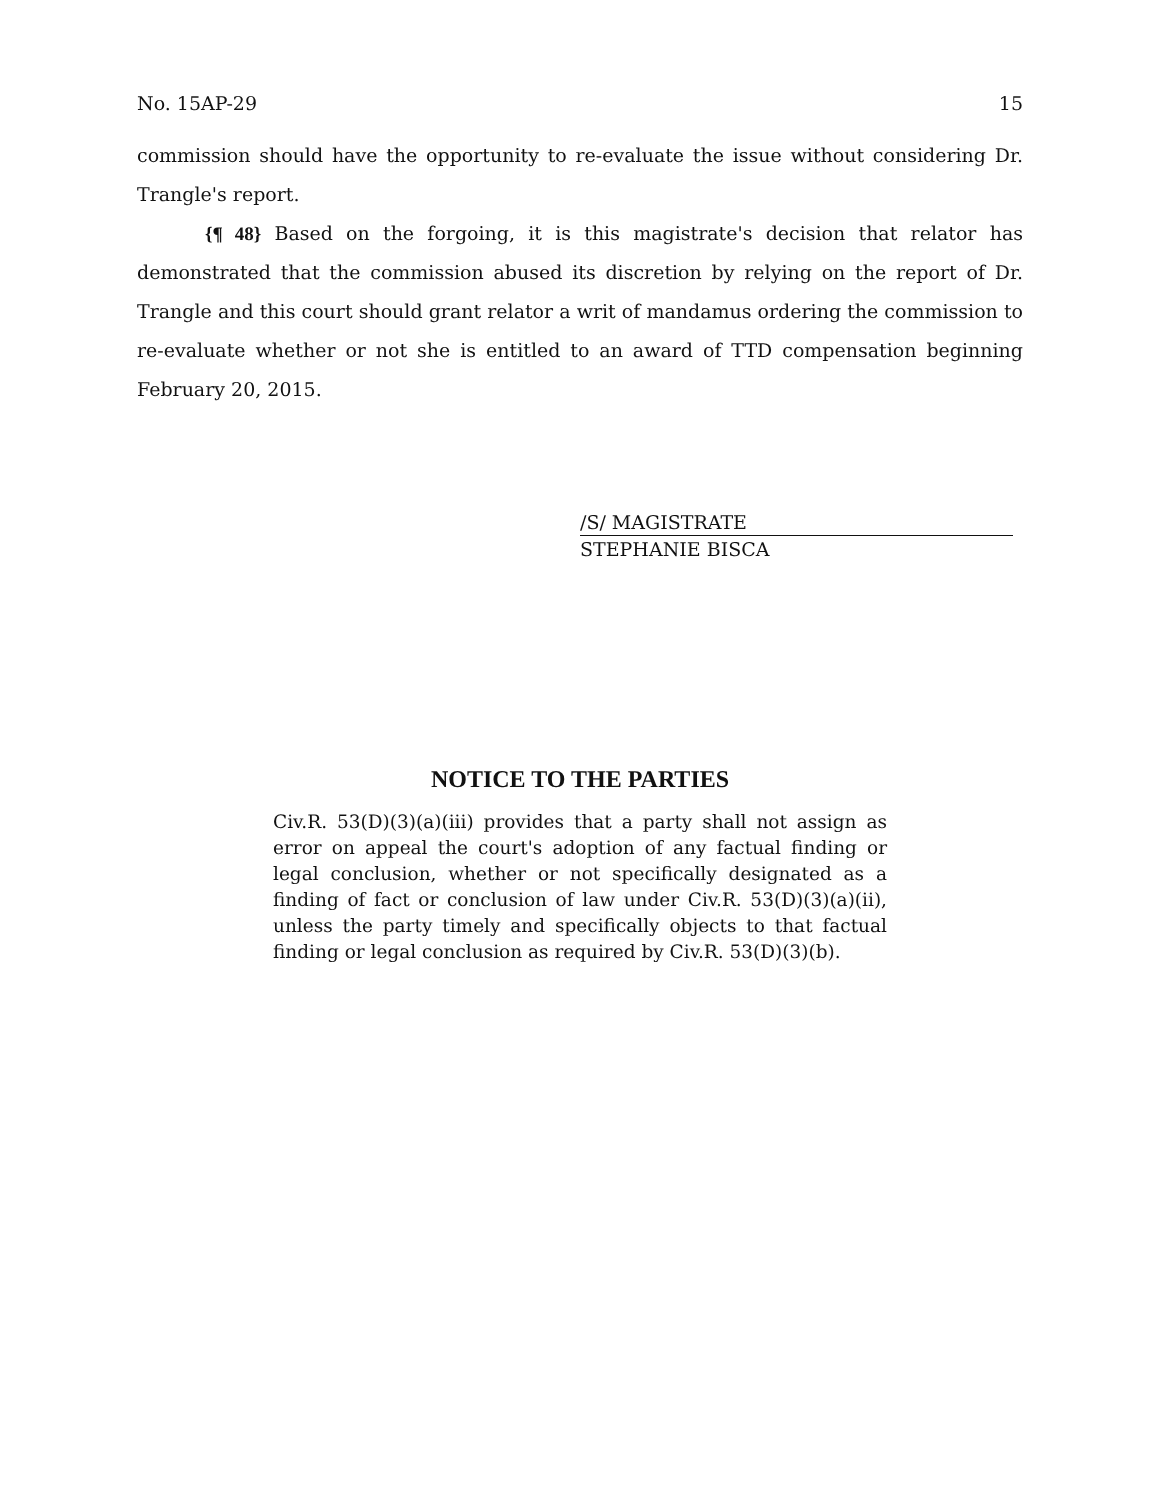No. 15AP-29 15
commission should have the opportunity to re-evaluate the issue without considering Dr. Trangle's report.
{¶ 48} Based on the forgoing, it is this magistrate's decision that relator has demonstrated that the commission abused its discretion by relying on the report of Dr. Trangle and this court should grant relator a writ of mandamus ordering the commission to re-evaluate whether or not she is entitled to an award of TTD compensation beginning February 20, 2015.
/S/ MAGISTRATE
STEPHANIE BISCA
NOTICE TO THE PARTIES
Civ.R. 53(D)(3)(a)(iii) provides that a party shall not assign as error on appeal the court's adoption of any factual finding or legal conclusion, whether or not specifically designated as a finding of fact or conclusion of law under Civ.R. 53(D)(3)(a)(ii), unless the party timely and specifically objects to that factual finding or legal conclusion as required by Civ.R. 53(D)(3)(b).